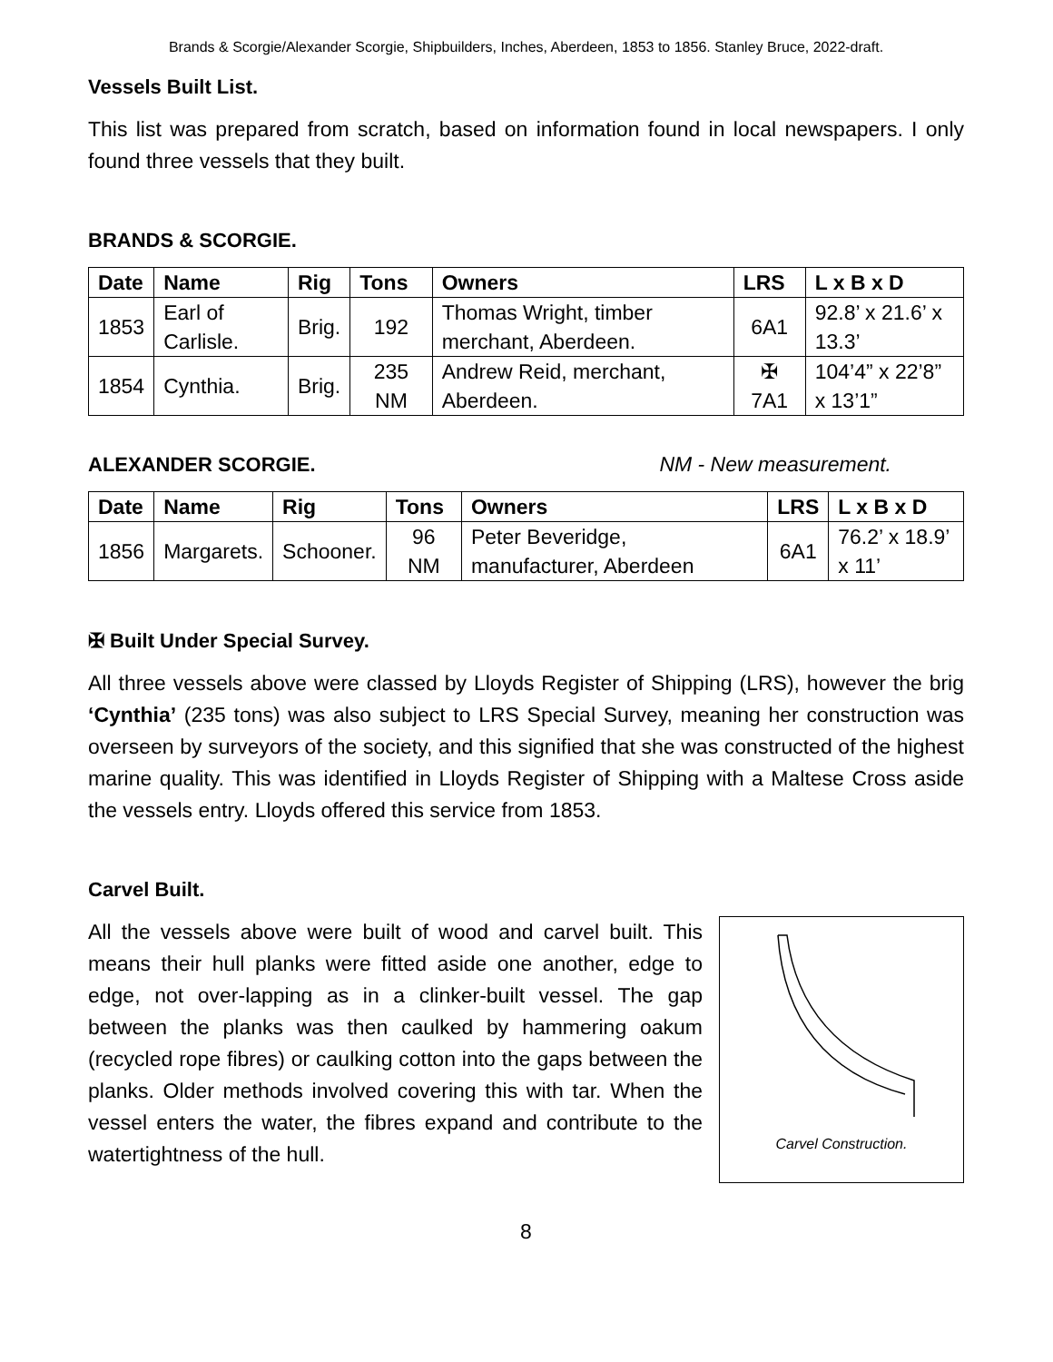Brands & Scorgie/Alexander Scorgie, Shipbuilders, Inches, Aberdeen, 1853 to 1856. Stanley Bruce, 2022-draft.
Vessels Built List.
This list was prepared from scratch, based on information found in local newspapers. I only found three vessels that they built.
BRANDS & SCORGIE.
| Date | Name | Rig | Tons | Owners | LRS | L x B x D |
| --- | --- | --- | --- | --- | --- | --- |
| 1853 | Earl of Carlisle. | Brig. | 192 | Thomas Wright, timber merchant, Aberdeen. | 6A1 | 92.8’ x 21.6’ x 13.3’ |
| 1854 | Cynthia. | Brig. | 235 NM | Andrew Reid, merchant, Aberdeen. | ✠ 7A1 | 104’4” x 22’8” x 13’1” |
ALEXANDER SCORGIE. NM - New measurement.
| Date | Name | Rig | Tons | Owners | LRS | L x B x D |
| --- | --- | --- | --- | --- | --- | --- |
| 1856 | Margarets. | Schooner. | 96 NM | Peter Beveridge, manufacturer, Aberdeen | 6A1 | 76.2’ x 18.9’ x 11’ |
✠ Built Under Special Survey.
All three vessels above were classed by Lloyds Register of Shipping (LRS), however the brig ‘Cynthia’ (235 tons) was also subject to LRS Special Survey, meaning her construction was overseen by surveyors of the society, and this signified that she was constructed of the highest marine quality. This was identified in Lloyds Register of Shipping with a Maltese Cross aside the vessels entry. Lloyds offered this service from 1853.
Carvel Built.
All the vessels above were built of wood and carvel built. This means their hull planks were fitted aside one another, edge to edge, not over-lapping as in a clinker-built vessel. The gap between the planks was then caulked by hammering oakum (recycled rope fibres) or caulking cotton into the gaps between the planks. Older methods involved covering this with tar. When the vessel enters the water, the fibres expand and contribute to the watertightness of the hull.
Carvel Construction.
8